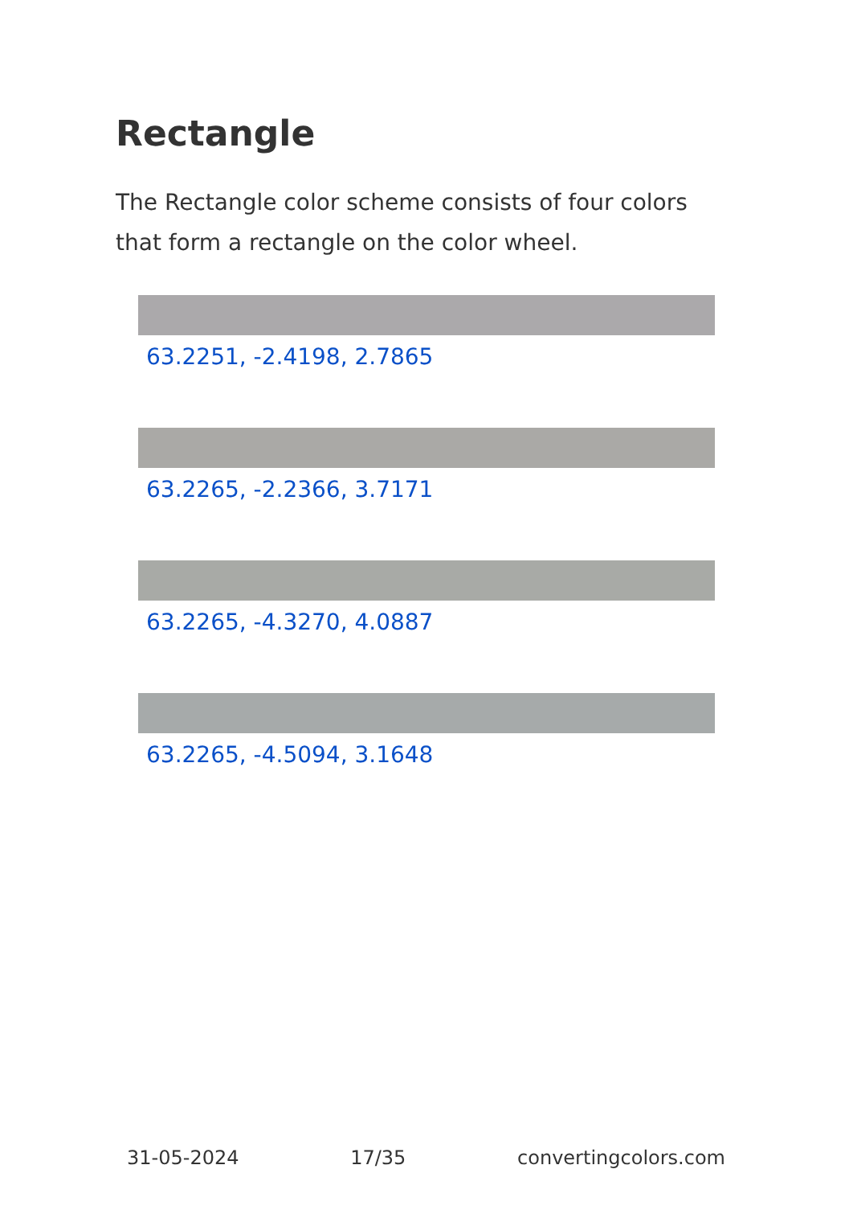Rectangle
The Rectangle color scheme consists of four colors that form a rectangle on the color wheel.
63.2251, -2.4198, 2.7865
63.2265, -2.2366, 3.7171
63.2265, -4.3270, 4.0887
63.2265, -4.5094, 3.1648
31-05-2024 17/35 convertingcolors.com